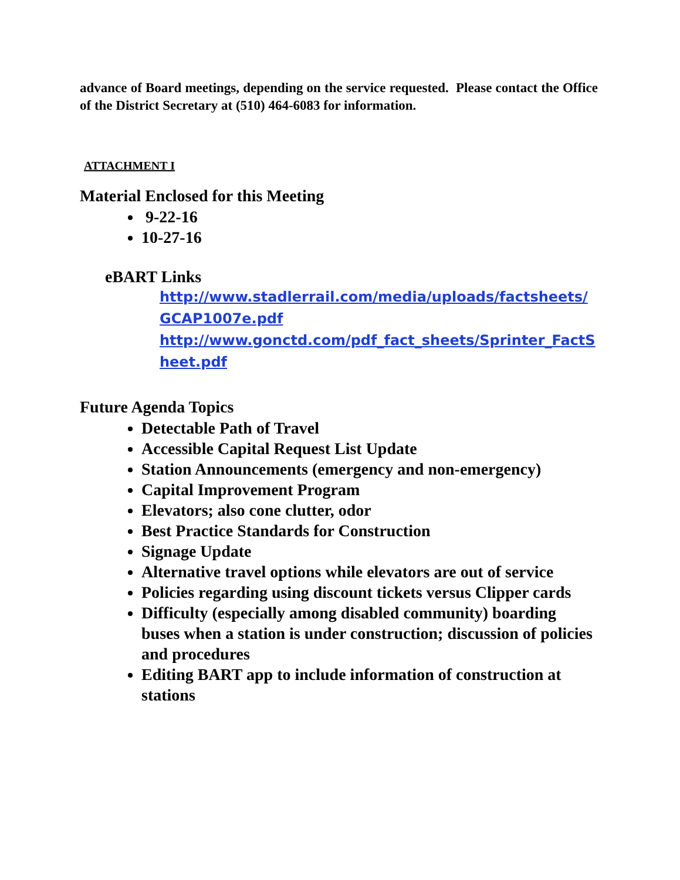advance of Board meetings, depending on the service requested. Please contact the Office of the District Secretary at (510) 464-6083 for information.
ATTACHMENT I
Material Enclosed for this Meeting
9-22-16
10-27-16
eBART Links
http://www.stadlerrail.com/media/uploads/factsheets/GCAP1007e.pdf
http://www.gonctd.com/pdf_fact_sheets/Sprinter_FactSheet.pdf
Future Agenda Topics
Detectable Path of Travel
Accessible Capital Request List Update
Station Announcements (emergency and non-emergency)
Capital Improvement Program
Elevators; also cone clutter, odor
Best Practice Standards for Construction
Signage Update
Alternative travel options while elevators are out of service
Policies regarding using discount tickets versus Clipper cards
Difficulty (especially among disabled community) boarding buses when a station is under construction; discussion of policies and procedures
Editing BART app to include information of construction at stations